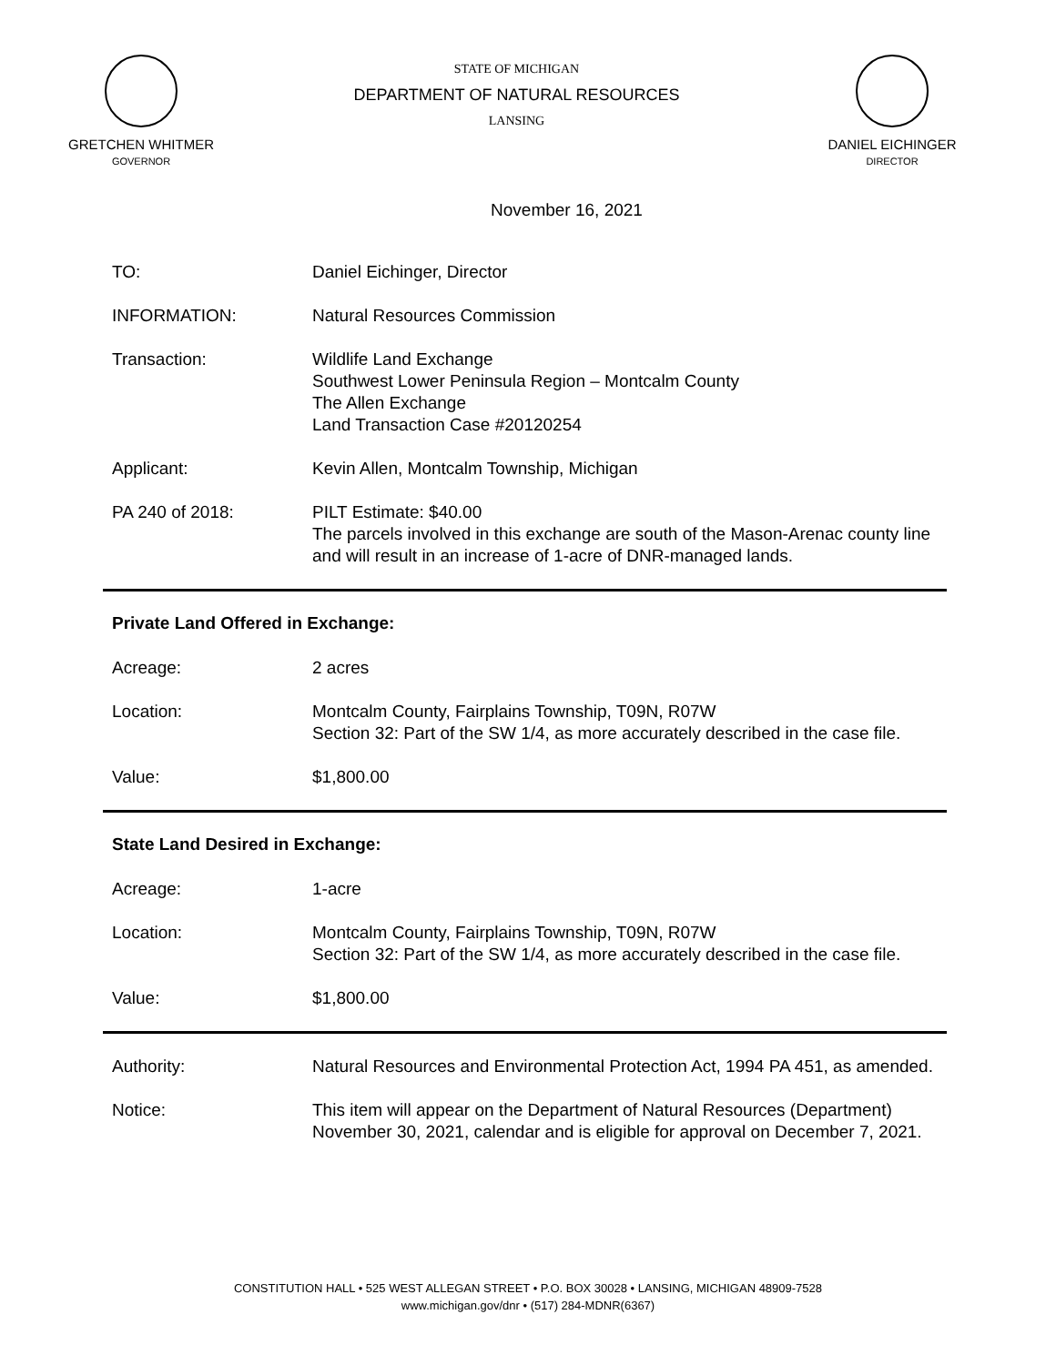GRETCHEN WHITMER
GOVERNOR
STATE OF MICHIGAN
DEPARTMENT OF NATURAL RESOURCES
LANSING
DANIEL EICHINGER
DIRECTOR
November 16, 2021
TO: Daniel Eichinger, Director
INFORMATION: Natural Resources Commission
Transaction: Wildlife Land Exchange
Southwest Lower Peninsula Region – Montcalm County
The Allen Exchange
Land Transaction Case #20120254
Applicant: Kevin Allen, Montcalm Township, Michigan
PA 240 of 2018: PILT Estimate: $40.00
The parcels involved in this exchange are south of the Mason-Arenac county line and will result in an increase of 1-acre of DNR-managed lands.
Private Land Offered in Exchange:
Acreage: 2 acres
Location: Montcalm County, Fairplains Township, T09N, R07W
Section 32: Part of the SW 1/4, as more accurately described in the case file.
Value: $1,800.00
State Land Desired in Exchange:
Acreage: 1-acre
Location: Montcalm County, Fairplains Township, T09N, R07W
Section 32: Part of the SW 1/4, as more accurately described in the case file.
Value: $1,800.00
Authority: Natural Resources and Environmental Protection Act, 1994 PA 451, as amended.
Notice: This item will appear on the Department of Natural Resources (Department) November 30, 2021, calendar and is eligible for approval on December 7, 2021.
CONSTITUTION HALL • 525 WEST ALLEGAN STREET • P.O. BOX 30028 • LANSING, MICHIGAN 48909-7528
www.michigan.gov/dnr • (517) 284-MDNR(6367)